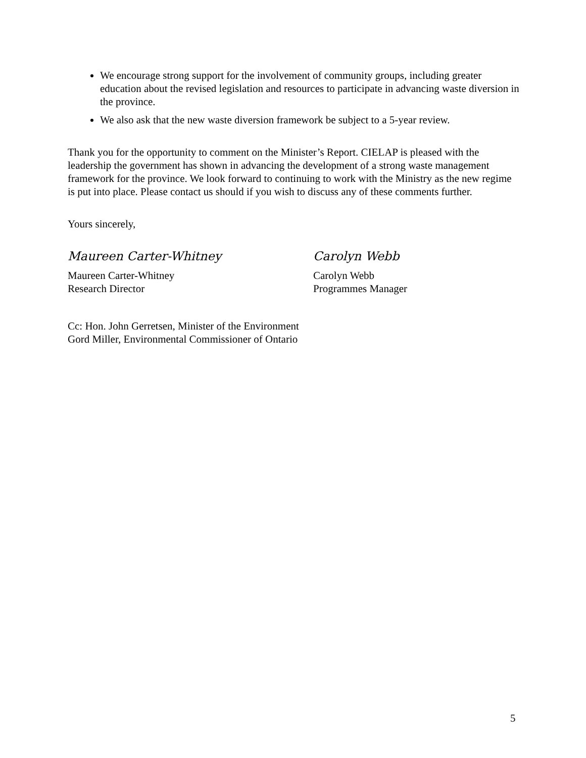We encourage strong support for the involvement of community groups, including greater education about the revised legislation and resources to participate in advancing waste diversion in the province.
We also ask that the new waste diversion framework be subject to a 5-year review.
Thank you for the opportunity to comment on the Minister’s Report. CIELAP is pleased with the leadership the government has shown in advancing the development of a strong waste management framework for the province. We look forward to continuing to work with the Ministry as the new regime is put into place. Please contact us should if you wish to discuss any of these comments further.
Yours sincerely,
Maureen Carter-Whitney
Maureen Carter-Whitney
Research Director
Carolyn Webb
Carolyn Webb
Programmes Manager
Cc: Hon. John Gerretsen, Minister of the Environment
Gord Miller, Environmental Commissioner of Ontario
5